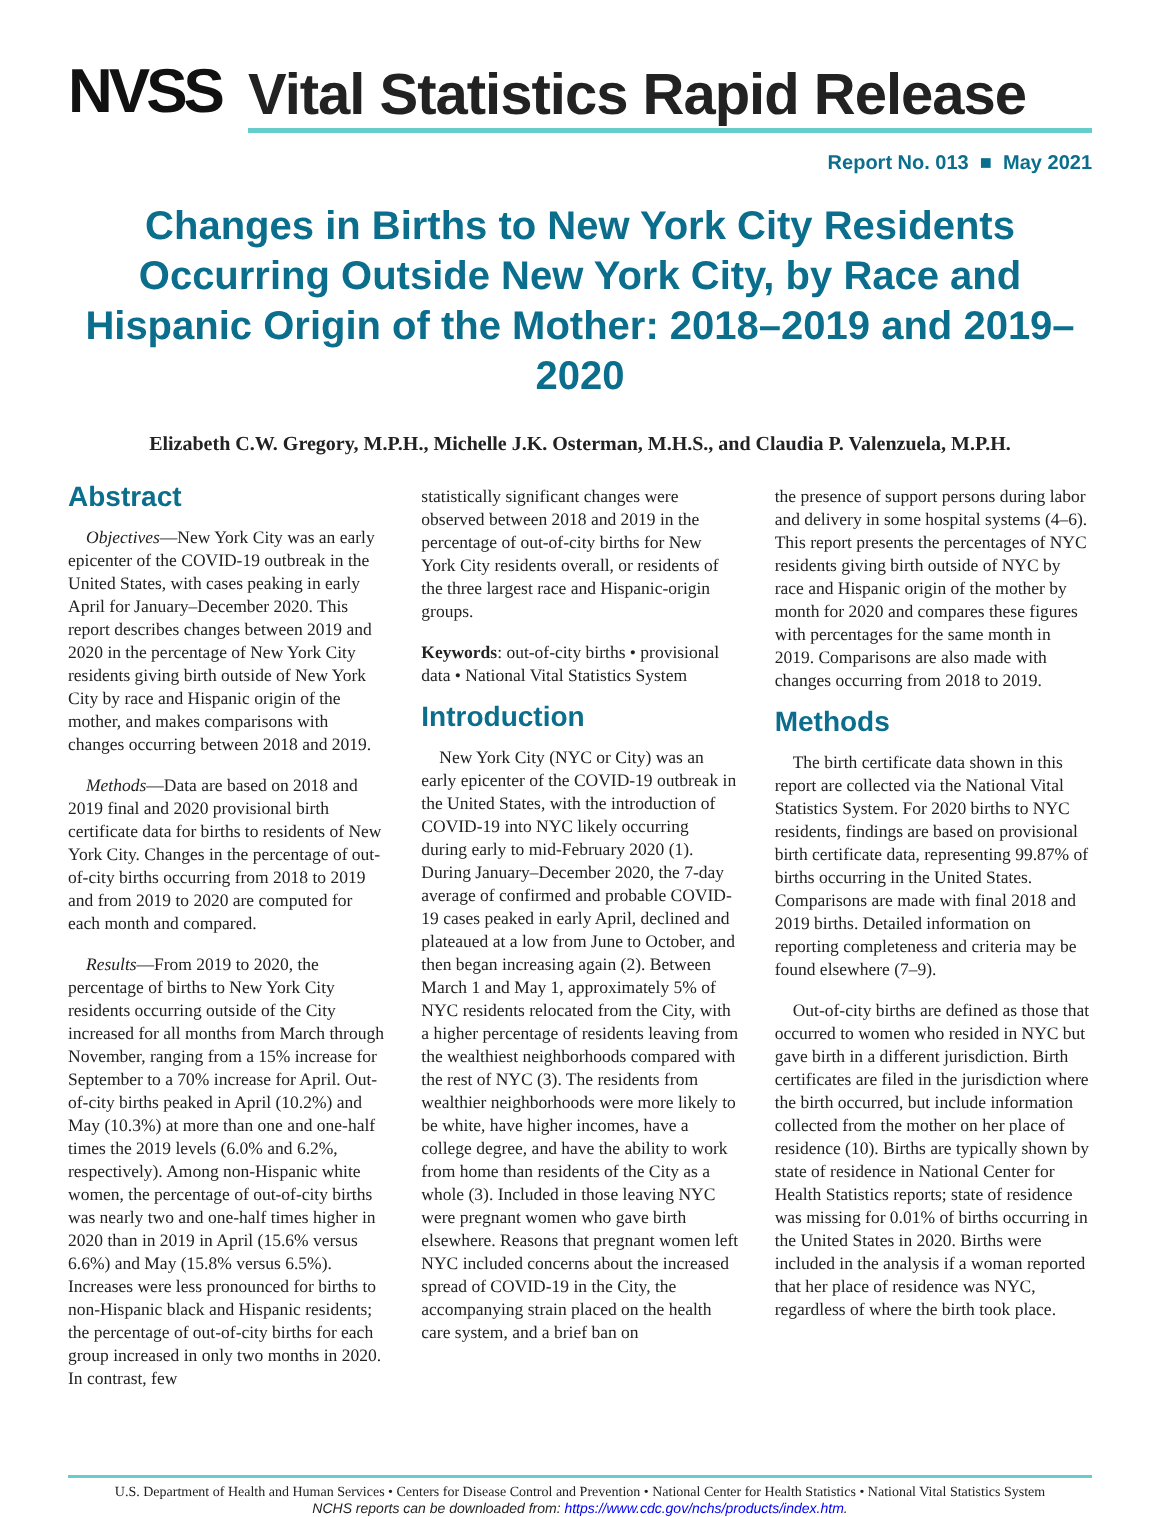NVSS
Vital Statistics Rapid Release
Report No. 013 ■ May 2021
Changes in Births to New York City Residents Occurring Outside New York City, by Race and Hispanic Origin of the Mother: 2018–2019 and 2019–2020
Elizabeth C.W. Gregory, M.P.H., Michelle J.K. Osterman, M.H.S., and Claudia P. Valenzuela, M.P.H.
Abstract
Objectives—New York City was an early epicenter of the COVID-19 outbreak in the United States, with cases peaking in early April for January–December 2020. This report describes changes between 2019 and 2020 in the percentage of New York City residents giving birth outside of New York City by race and Hispanic origin of the mother, and makes comparisons with changes occurring between 2018 and 2019.
Methods—Data are based on 2018 and 2019 final and 2020 provisional birth certificate data for births to residents of New York City. Changes in the percentage of out-of-city births occurring from 2018 to 2019 and from 2019 to 2020 are computed for each month and compared.
Results—From 2019 to 2020, the percentage of births to New York City residents occurring outside of the City increased for all months from March through November, ranging from a 15% increase for September to a 70% increase for April. Out-of-city births peaked in April (10.2%) and May (10.3%) at more than one and one-half times the 2019 levels (6.0% and 6.2%, respectively). Among non-Hispanic white women, the percentage of out-of-city births was nearly two and one-half times higher in 2020 than in 2019 in April (15.6% versus 6.6%) and May (15.8% versus 6.5%). Increases were less pronounced for births to non-Hispanic black and Hispanic residents; the percentage of out-of-city births for each group increased in only two months in 2020. In contrast, few
statistically significant changes were observed between 2018 and 2019 in the percentage of out-of-city births for New York City residents overall, or residents of the three largest race and Hispanic-origin groups.
Keywords: out-of-city births • provisional data • National Vital Statistics System
Introduction
New York City (NYC or City) was an early epicenter of the COVID-19 outbreak in the United States, with the introduction of COVID-19 into NYC likely occurring during early to mid-February 2020 (1). During January–December 2020, the 7-day average of confirmed and probable COVID-19 cases peaked in early April, declined and plateaued at a low from June to October, and then began increasing again (2). Between March 1 and May 1, approximately 5% of NYC residents relocated from the City, with a higher percentage of residents leaving from the wealthiest neighborhoods compared with the rest of NYC (3). The residents from wealthier neighborhoods were more likely to be white, have higher incomes, have a college degree, and have the ability to work from home than residents of the City as a whole (3). Included in those leaving NYC were pregnant women who gave birth elsewhere. Reasons that pregnant women left NYC included concerns about the increased spread of COVID-19 in the City, the accompanying strain placed on the health care system, and a brief ban on
the presence of support persons during labor and delivery in some hospital systems (4–6). This report presents the percentages of NYC residents giving birth outside of NYC by race and Hispanic origin of the mother by month for 2020 and compares these figures with percentages for the same month in 2019. Comparisons are also made with changes occurring from 2018 to 2019.
Methods
The birth certificate data shown in this report are collected via the National Vital Statistics System. For 2020 births to NYC residents, findings are based on provisional birth certificate data, representing 99.87% of births occurring in the United States. Comparisons are made with final 2018 and 2019 births. Detailed information on reporting completeness and criteria may be found elsewhere (7–9).
Out-of-city births are defined as those that occurred to women who resided in NYC but gave birth in a different jurisdiction. Birth certificates are filed in the jurisdiction where the birth occurred, but include information collected from the mother on her place of residence (10). Births are typically shown by state of residence in National Center for Health Statistics reports; state of residence was missing for 0.01% of births occurring in the United States in 2020. Births were included in the analysis if a woman reported that her place of residence was NYC, regardless of where the birth took place.
U.S. Department of Health and Human Services • Centers for Disease Control and Prevention • National Center for Health Statistics • National Vital Statistics System
NCHS reports can be downloaded from: https://www.cdc.gov/nchs/products/index.htm.